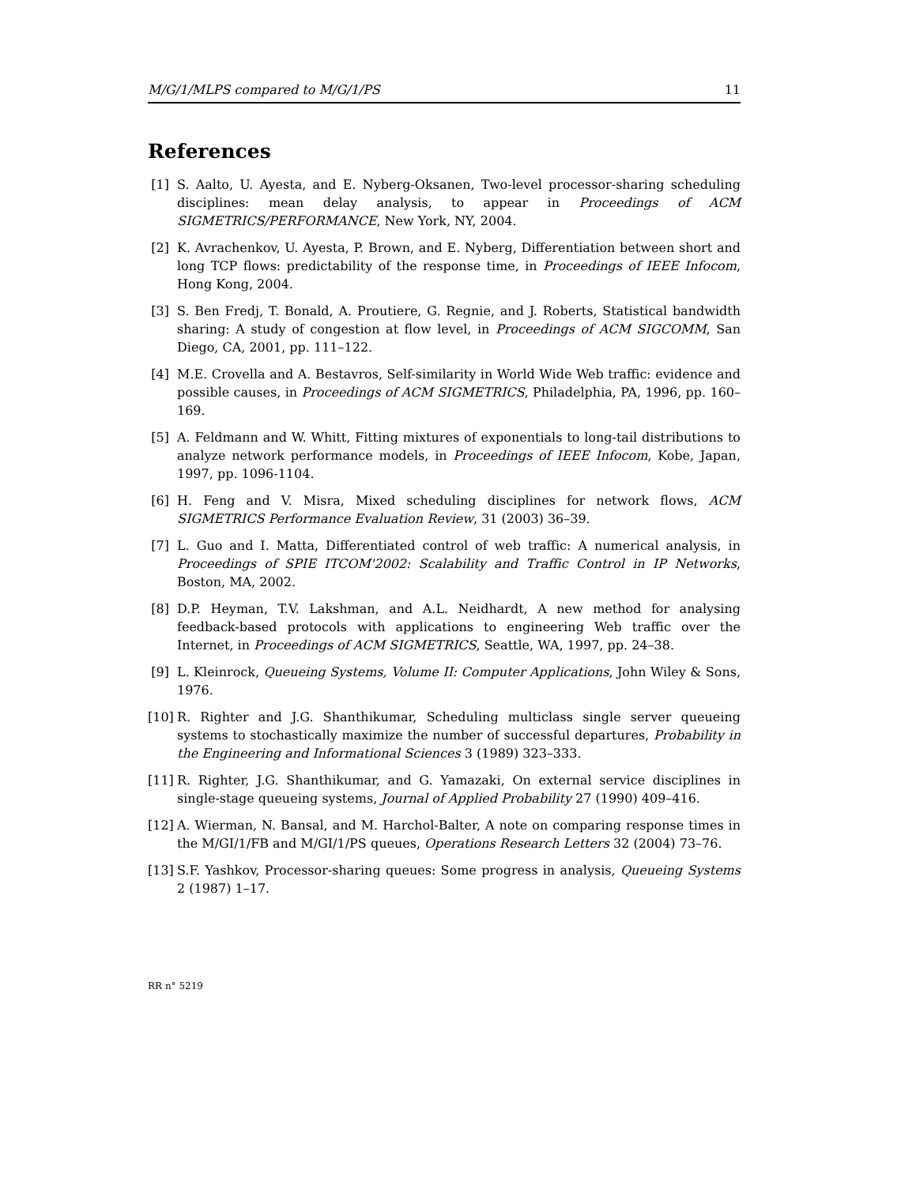M/G/1/MLPS compared to M/G/1/PS 11
References
[1] S. Aalto, U. Ayesta, and E. Nyberg-Oksanen, Two-level processor-sharing scheduling disciplines: mean delay analysis, to appear in Proceedings of ACM SIGMETRICS/PERFORMANCE, New York, NY, 2004.
[2] K. Avrachenkov, U. Ayesta, P. Brown, and E. Nyberg, Differentiation between short and long TCP flows: predictability of the response time, in Proceedings of IEEE Infocom, Hong Kong, 2004.
[3] S. Ben Fredj, T. Bonald, A. Proutiere, G. Regnie, and J. Roberts, Statistical bandwidth sharing: A study of congestion at flow level, in Proceedings of ACM SIGCOMM, San Diego, CA, 2001, pp. 111–122.
[4] M.E. Crovella and A. Bestavros, Self-similarity in World Wide Web traffic: evidence and possible causes, in Proceedings of ACM SIGMETRICS, Philadelphia, PA, 1996, pp. 160–169.
[5] A. Feldmann and W. Whitt, Fitting mixtures of exponentials to long-tail distributions to analyze network performance models, in Proceedings of IEEE Infocom, Kobe, Japan, 1997, pp. 1096-1104.
[6] H. Feng and V. Misra, Mixed scheduling disciplines for network flows, ACM SIGMETRICS Performance Evaluation Review, 31 (2003) 36–39.
[7] L. Guo and I. Matta, Differentiated control of web traffic: A numerical analysis, in Proceedings of SPIE ITCOM'2002: Scalability and Traffic Control in IP Networks, Boston, MA, 2002.
[8] D.P. Heyman, T.V. Lakshman, and A.L. Neidhardt, A new method for analysing feedback-based protocols with applications to engineering Web traffic over the Internet, in Proceedings of ACM SIGMETRICS, Seattle, WA, 1997, pp. 24–38.
[9] L. Kleinrock, Queueing Systems, Volume II: Computer Applications, John Wiley & Sons, 1976.
[10] R. Righter and J.G. Shanthikumar, Scheduling multiclass single server queueing systems to stochastically maximize the number of successful departures, Probability in the Engineering and Informational Sciences 3 (1989) 323–333.
[11] R. Righter, J.G. Shanthikumar, and G. Yamazaki, On external service disciplines in single-stage queueing systems, Journal of Applied Probability 27 (1990) 409–416.
[12] A. Wierman, N. Bansal, and M. Harchol-Balter, A note on comparing response times in the M/GI/1/FB and M/GI/1/PS queues, Operations Research Letters 32 (2004) 73–76.
[13] S.F. Yashkov, Processor-sharing queues: Some progress in analysis, Queueing Systems 2 (1987) 1–17.
RR n° 5219